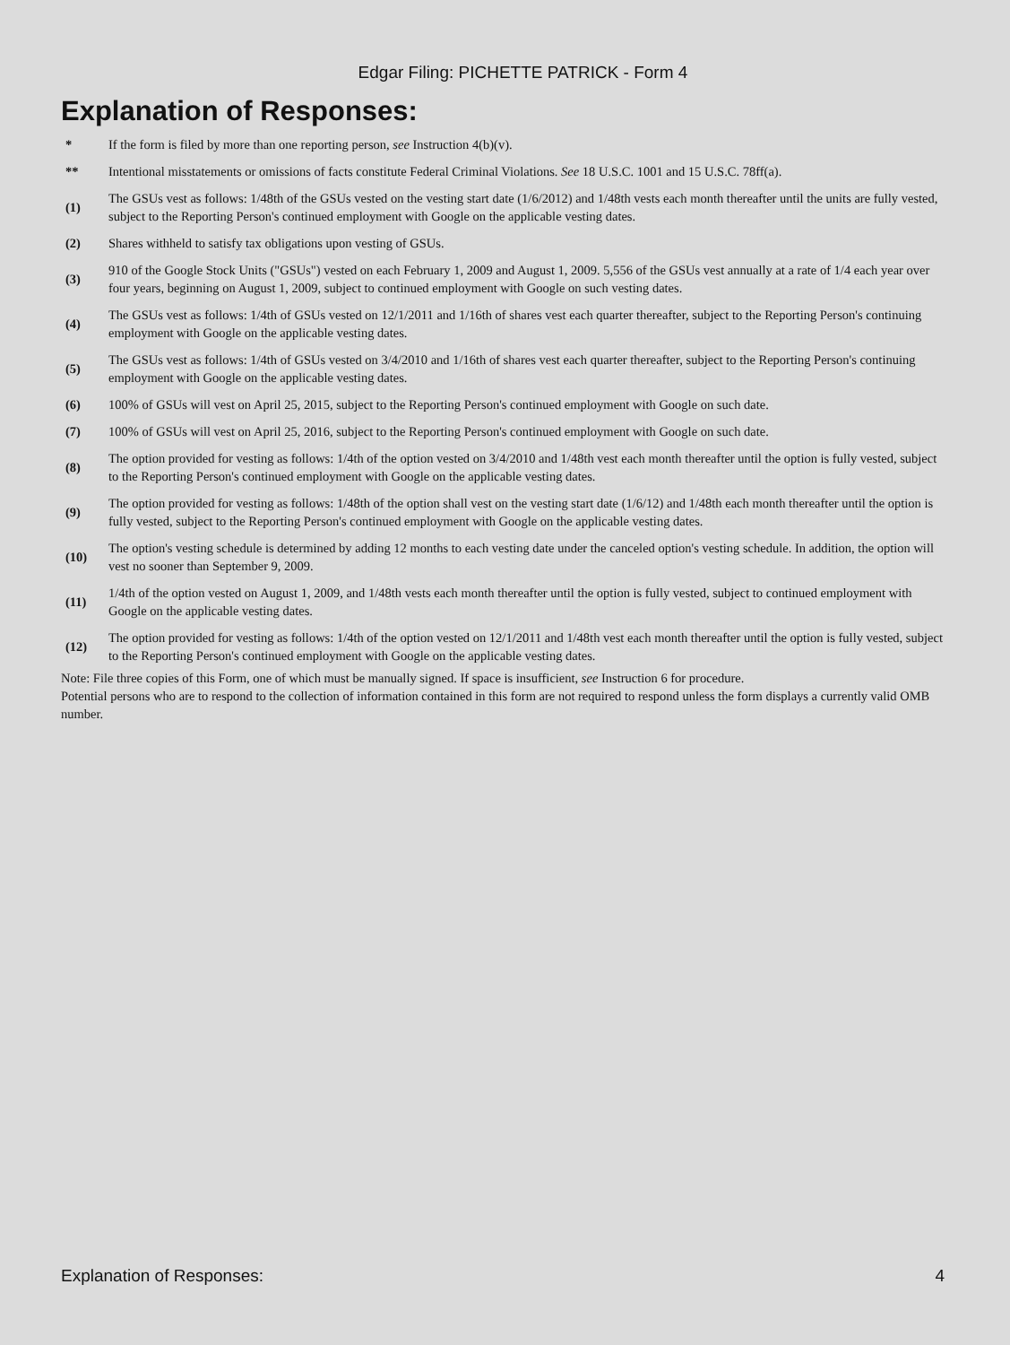Edgar Filing: PICHETTE PATRICK - Form 4
Explanation of Responses:
| * | If the form is filed by more than one reporting person, see Instruction 4(b)(v). |
| ** | Intentional misstatements or omissions of facts constitute Federal Criminal Violations. See 18 U.S.C. 1001 and 15 U.S.C. 78ff(a). |
| (1) | The GSUs vest as follows: 1/48th of the GSUs vested on the vesting start date (1/6/2012) and 1/48th vests each month thereafter until the units are fully vested, subject to the Reporting Person's continued employment with Google on the applicable vesting dates. |
| (2) | Shares withheld to satisfy tax obligations upon vesting of GSUs. |
| (3) | 910 of the Google Stock Units ("GSUs") vested on each February 1, 2009 and August 1, 2009. 5,556 of the GSUs vest annually at a rate of 1/4 each year over four years, beginning on August 1, 2009, subject to continued employment with Google on such vesting dates. |
| (4) | The GSUs vest as follows: 1/4th of GSUs vested on 12/1/2011 and 1/16th of shares vest each quarter thereafter, subject to the Reporting Person's continuing employment with Google on the applicable vesting dates. |
| (5) | The GSUs vest as follows: 1/4th of GSUs vested on 3/4/2010 and 1/16th of shares vest each quarter thereafter, subject to the Reporting Person's continuing employment with Google on the applicable vesting dates. |
| (6) | 100% of GSUs will vest on April 25, 2015, subject to the Reporting Person's continued employment with Google on such date. |
| (7) | 100% of GSUs will vest on April 25, 2016, subject to the Reporting Person's continued employment with Google on such date. |
| (8) | The option provided for vesting as follows: 1/4th of the option vested on 3/4/2010 and 1/48th vest each month thereafter until the option is fully vested, subject to the Reporting Person's continued employment with Google on the applicable vesting dates. |
| (9) | The option provided for vesting as follows: 1/48th of the option shall vest on the vesting start date (1/6/12) and 1/48th each month thereafter until the option is fully vested, subject to the Reporting Person's continued employment with Google on the applicable vesting dates. |
| (10) | The option's vesting schedule is determined by adding 12 months to each vesting date under the canceled option's vesting schedule. In addition, the option will vest no sooner than September 9, 2009. |
| (11) | 1/4th of the option vested on August 1, 2009, and 1/48th vests each month thereafter until the option is fully vested, subject to continued employment with Google on the applicable vesting dates. |
| (12) | The option provided for vesting as follows: 1/4th of the option vested on 12/1/2011 and 1/48th vest each month thereafter until the option is fully vested, subject to the Reporting Person's continued employment with Google on the applicable vesting dates. |
Note: File three copies of this Form, one of which must be manually signed. If space is insufficient, see Instruction 6 for procedure.
Potential persons who are to respond to the collection of information contained in this form are not required to respond unless the form displays a currently valid OMB number.
Explanation of Responses: 4